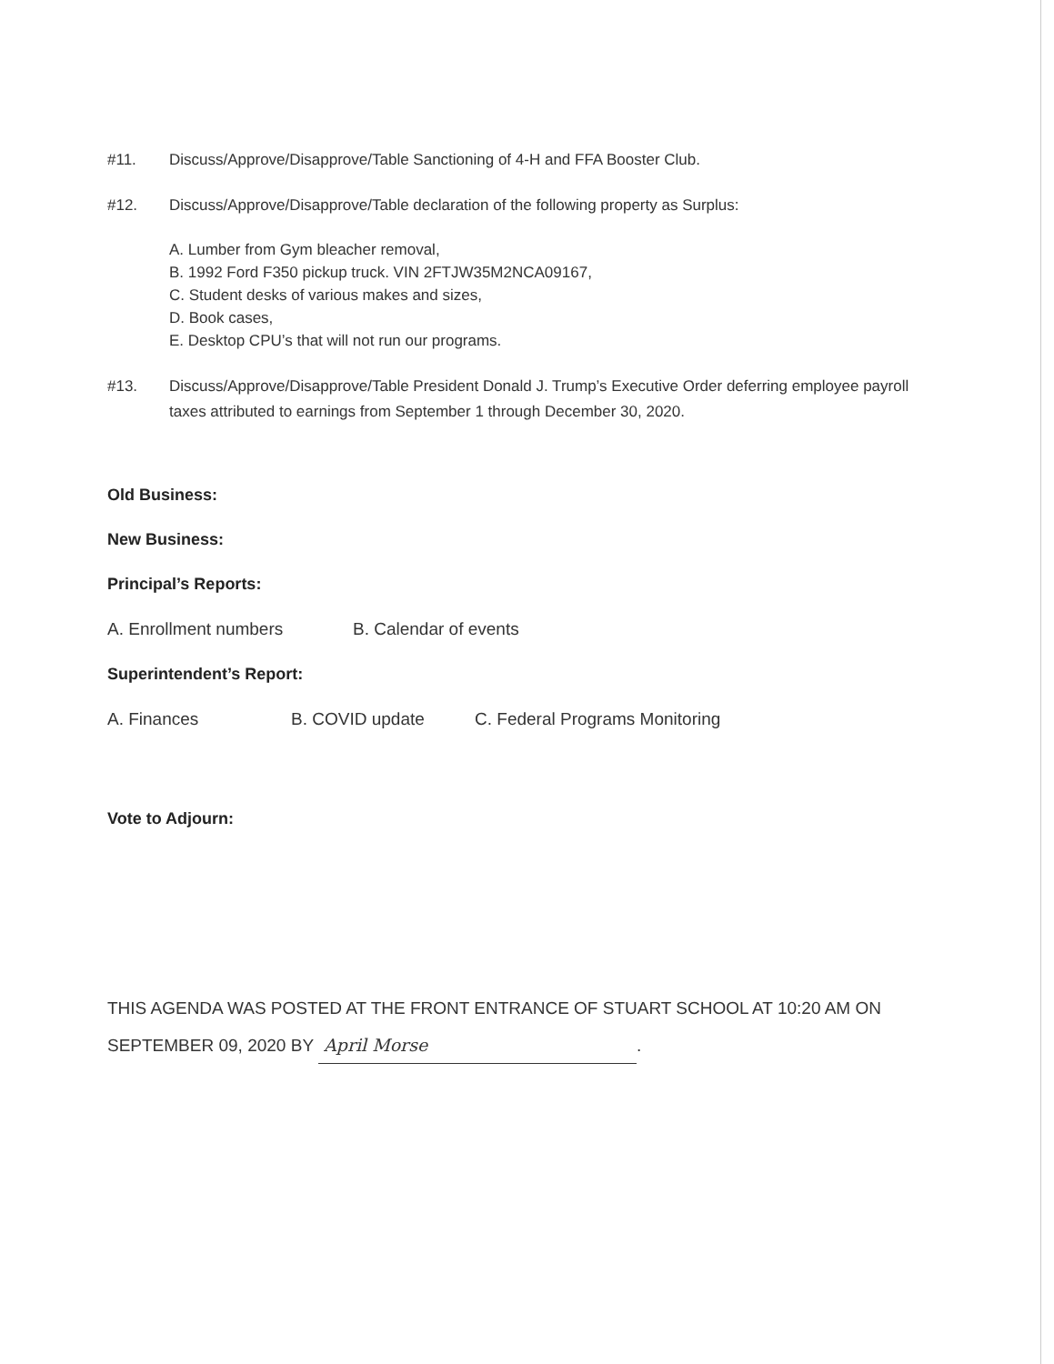#11. Discuss/Approve/Disapprove/Table Sanctioning of 4-H and FFA Booster Club.
#12. Discuss/Approve/Disapprove/Table declaration of the following property as Surplus:
A. Lumber from Gym bleacher removal,
B. 1992 Ford F350 pickup truck. VIN 2FTJW35M2NCA09167,
C. Student desks of various makes and sizes,
D. Book cases,
E. Desktop CPU’s that will not run our programs.
#13. Discuss/Approve/Disapprove/Table President Donald J. Trump’s Executive Order deferring employee payroll taxes attributed to earnings from September 1 through December 30, 2020.
Old Business:
New Business:
Principal’s Reports:
A. Enrollment numbers B. Calendar of events
Superintendent’s Report:
A. Finances B. COVID update C. Federal Programs Monitoring
Vote to Adjourn:
THIS AGENDA WAS POSTED AT THE FRONT ENTRANCE OF STUART SCHOOL AT 10:20 AM ON
SEPTEMBER 09, 2020 BY April Morse.